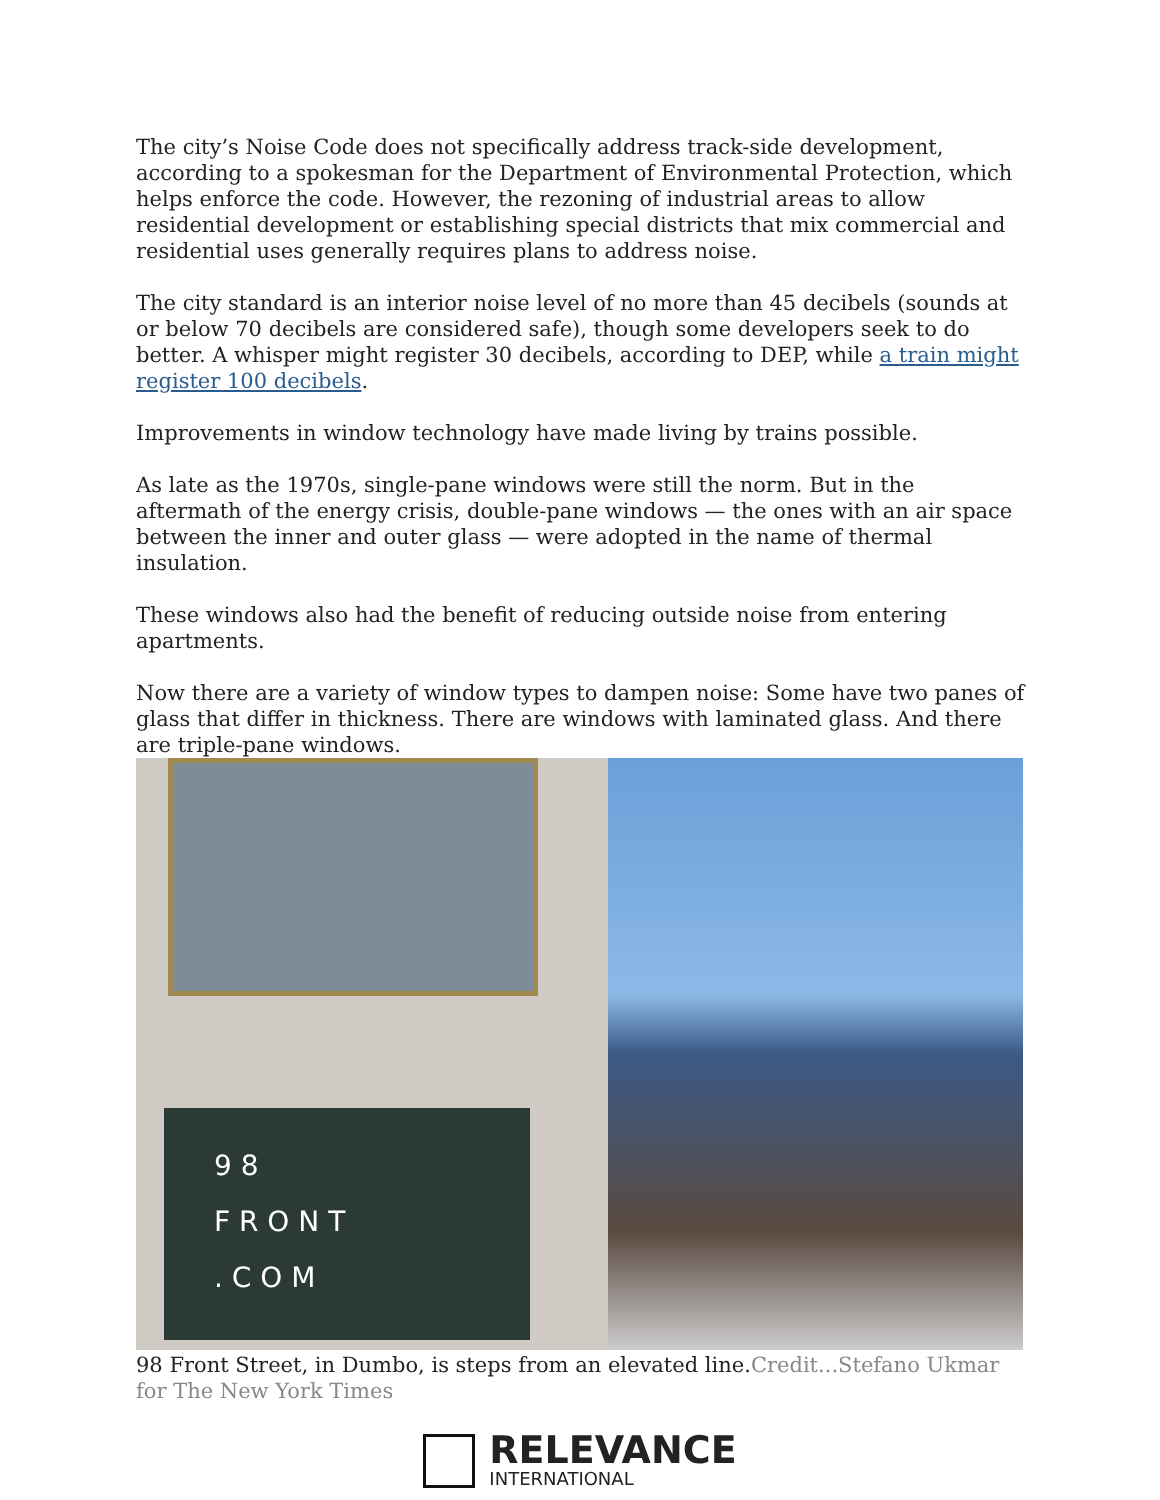The city’s Noise Code does not specifically address track-side development, according to a spokesman for the Department of Environmental Protection, which helps enforce the code. However, the rezoning of industrial areas to allow residential development or establishing special districts that mix commercial and residential uses generally requires plans to address noise.
The city standard is an interior noise level of no more than 45 decibels (sounds at or below 70 decibels are considered safe), though some developers seek to do better. A whisper might register 30 decibels, according to DEP, while a train might register 100 decibels.
Improvements in window technology have made living by trains possible.
As late as the 1970s, single-pane windows were still the norm. But in the aftermath of the energy crisis, double-pane windows — the ones with an air space between the inner and outer glass — were adopted in the name of thermal insulation.
These windows also had the benefit of reducing outside noise from entering apartments.
Now there are a variety of window types to dampen noise: Some have two panes of glass that differ in thickness. There are windows with laminated glass. And there are triple-pane windows.
9 8
F R O N T
. C O M
98 Front Street, in Dumbo, is steps from an elevated line.Credit...Stefano Ukmar for The New York Times
RELEVANCE
INTERNATIONAL